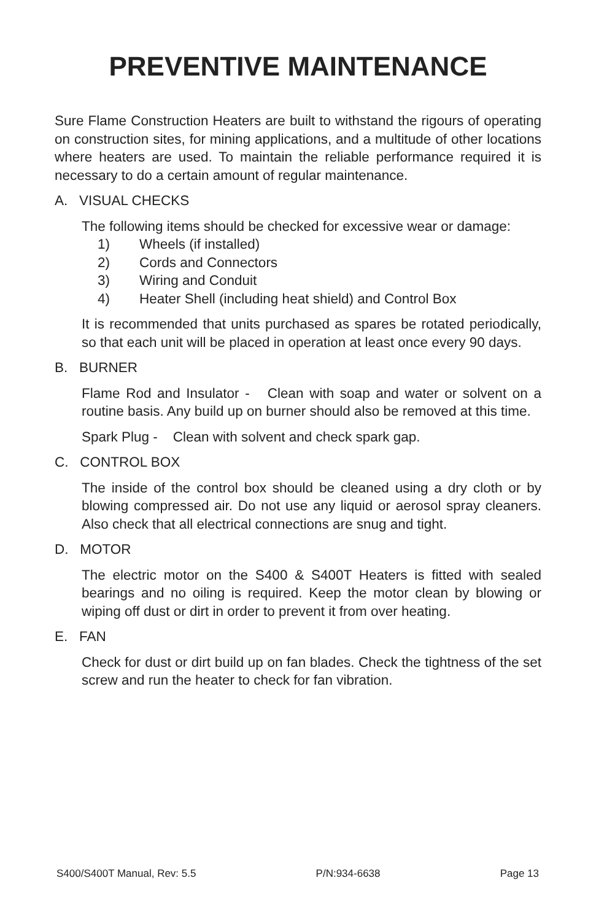PREVENTIVE MAINTENANCE
Sure Flame Construction Heaters are built to withstand the rigours of operating on construction sites, for mining applications, and a multitude of other locations where heaters are used. To maintain the reliable performance required it is necessary to do a certain amount of regular maintenance.
A. VISUAL CHECKS
The following items should be checked for excessive wear or damage:
1) Wheels (if installed)
2) Cords and Connectors
3) Wiring and Conduit
4) Heater Shell (including heat shield) and Control Box
It is recommended that units purchased as spares be rotated periodically, so that each unit will be placed in operation at least once every 90 days.
B. BURNER
Flame Rod and Insulator - Clean with soap and water or solvent on a routine basis. Any build up on burner should also be removed at this time.
Spark Plug - Clean with solvent and check spark gap.
C. CONTROL BOX
The inside of the control box should be cleaned using a dry cloth or by blowing compressed air. Do not use any liquid or aerosol spray cleaners. Also check that all electrical connections are snug and tight.
D. MOTOR
The electric motor on the S400 & S400T Heaters is fitted with sealed bearings and no oiling is required. Keep the motor clean by blowing or wiping off dust or dirt in order to prevent it from over heating.
E. FAN
Check for dust or dirt build up on fan blades. Check the tightness of the set screw and run the heater to check for fan vibration.
S400/S400T Manual, Rev: 5.5 P/N:934-6638 Page 13